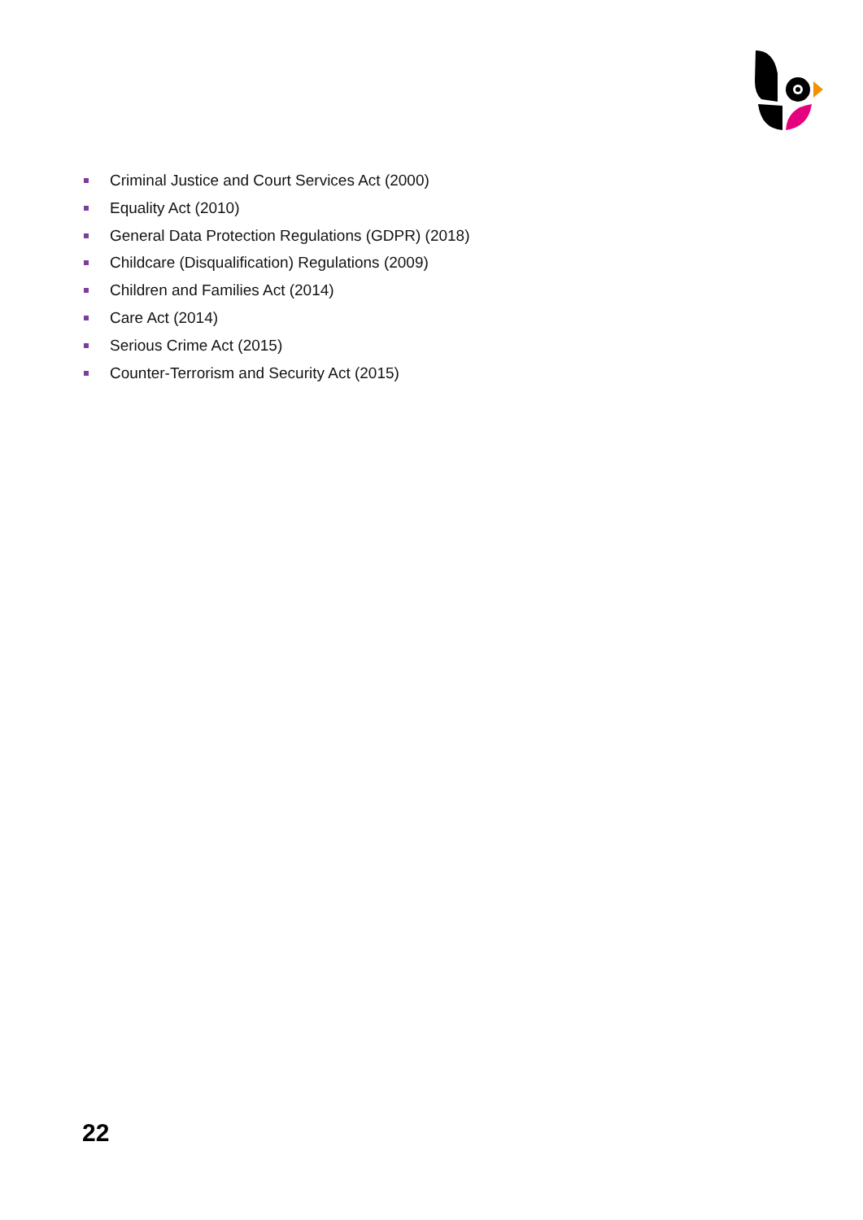Criminal Justice and Court Services Act (2000)
Equality Act (2010)
General Data Protection Regulations (GDPR) (2018)
Childcare (Disqualification) Regulations (2009)
Children and Families Act (2014)
Care Act (2014)
Serious Crime Act (2015)
Counter-Terrorism and Security Act (2015)
22